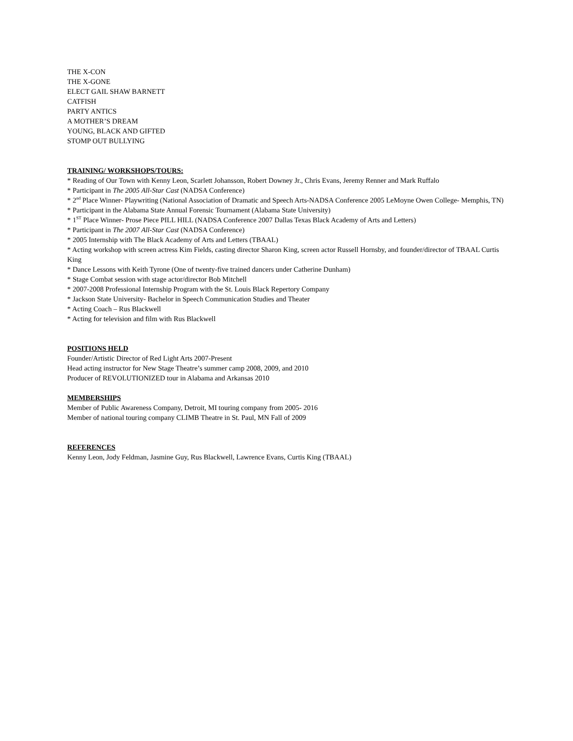THE X-CON
THE X-GONE
ELECT GAIL SHAW BARNETT
CATFISH
PARTY ANTICS
A MOTHER’S DREAM
YOUNG, BLACK AND GIFTED
STOMP OUT BULLYING
TRAINING/ WORKSHOPS/TOURS:
* Reading of Our Town with Kenny Leon, Scarlett Johansson, Robert Downey Jr., Chris Evans, Jeremy Renner and Mark Ruffalo
* Participant in The 2005 All-Star Cast (NADSA Conference)
* 2<sup>nd</sup> Place Winner- Playwriting (National Association of Dramatic and Speech Arts-NADSA Conference 2005 LeMoyne Owen College- Memphis, TN)
* Participant in the Alabama State Annual Forensic Tournament (Alabama State University)
* 1<sup>ST</sup> Place Winner- Prose Piece PILL HILL (NADSA Conference 2007 Dallas Texas Black Academy of Arts and Letters)
* Participant in The 2007 All-Star Cast (NADSA Conference)
* 2005 Internship with The Black Academy of Arts and Letters (TBAAL)
* Acting workshop with screen actress Kim Fields, casting director Sharon King, screen actor Russell Hornsby, and founder/director of TBAAL Curtis King
* Dance Lessons with Keith Tyrone (One of twenty-five trained dancers under Catherine Dunham)
* Stage Combat session with stage actor/director Bob Mitchell
* 2007-2008 Professional Internship Program with the St. Louis Black Repertory Company
* Jackson State University- Bachelor in Speech Communication Studies and Theater
* Acting Coach – Rus Blackwell
* Acting for television and film with Rus Blackwell
POSITIONS HELD
Founder/Artistic Director of Red Light Arts 2007-Present
Head acting instructor for New Stage Theatre’s summer camp 2008, 2009, and 2010
Producer of REVOLUTIONIZED tour in Alabama and Arkansas 2010
MEMBERSHIPS
Member of Public Awareness Company, Detroit, MI touring company from 2005- 2016
Member of national touring company CLIMB Theatre in St. Paul, MN Fall of 2009
REFERENCES
Kenny Leon, Jody Feldman, Jasmine Guy, Rus Blackwell, Lawrence Evans, Curtis King (TBAAL)